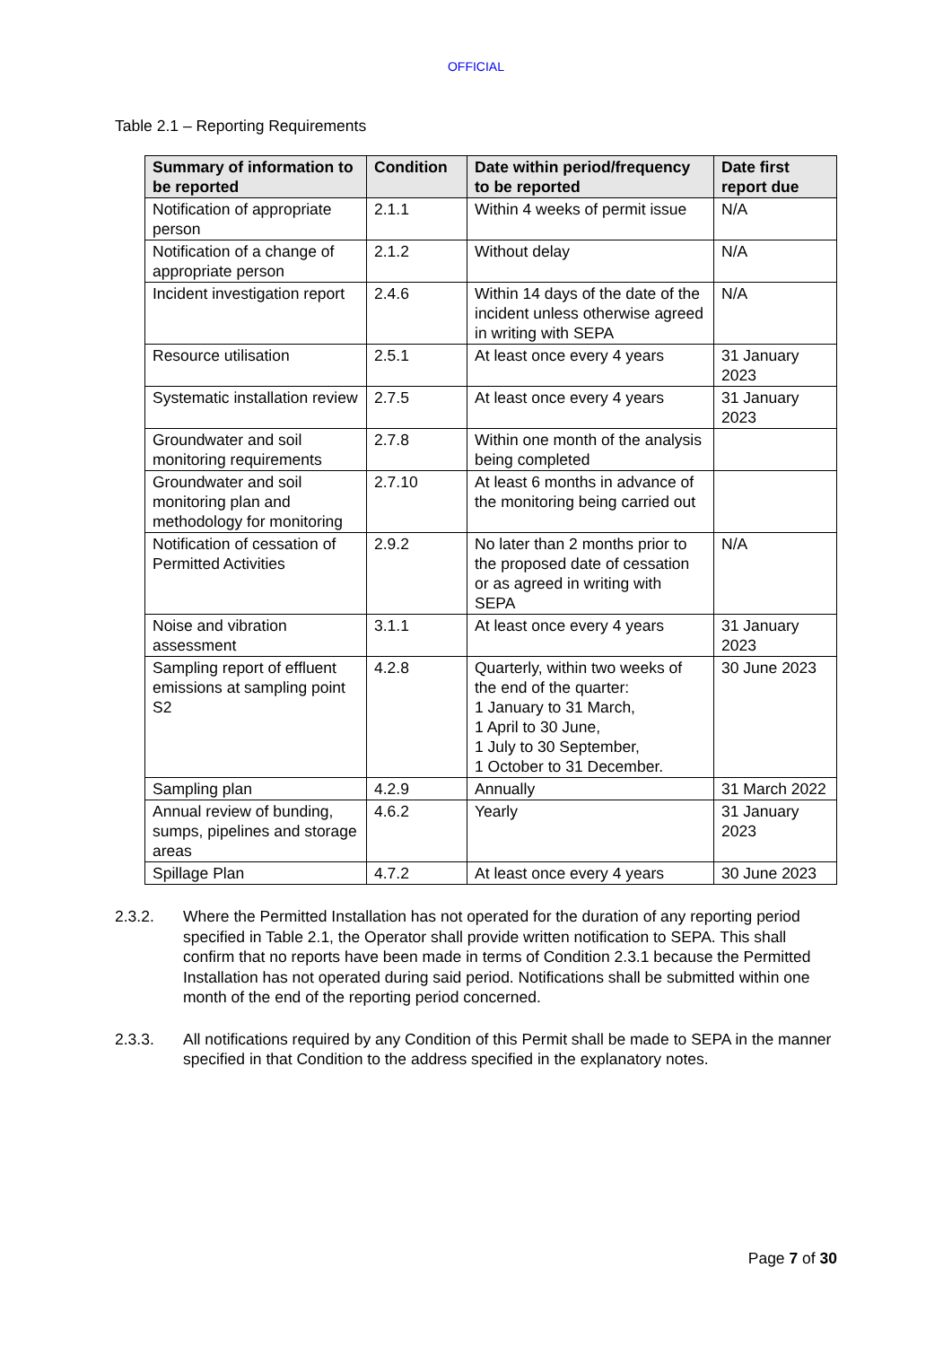OFFICIAL
Table 2.1 – Reporting Requirements
| Summary of information to be reported | Condition | Date within period/frequency to be reported | Date first report due |
| --- | --- | --- | --- |
| Notification of appropriate person | 2.1.1 | Within 4 weeks of permit issue | N/A |
| Notification of a change of appropriate person | 2.1.2 | Without delay | N/A |
| Incident investigation report | 2.4.6 | Within 14 days of the date of the incident unless otherwise agreed in writing with SEPA | N/A |
| Resource utilisation | 2.5.1 | At least once every 4 years | 31 January 2023 |
| Systematic installation review | 2.7.5 | At least once every 4 years | 31 January 2023 |
| Groundwater and soil monitoring requirements | 2.7.8 | Within one month of the analysis being completed | |
| Groundwater and soil monitoring plan and methodology for monitoring | 2.7.10 | At least 6 months in advance of the monitoring being carried out | |
| Notification of cessation of Permitted Activities | 2.9.2 | No later than 2 months prior to the proposed date of cessation or as agreed in writing with SEPA | N/A |
| Noise and vibration assessment | 3.1.1 | At least once every 4 years | 31 January 2023 |
| Sampling report of effluent emissions at sampling point S2 | 4.2.8 | Quarterly, within two weeks of the end of the quarter: 1 January to 31 March, 1 April to 30 June, 1 July to 30 September, 1 October to 31 December. | 30 June 2023 |
| Sampling plan | 4.2.9 | Annually | 31 March 2022 |
| Annual review of bunding, sumps, pipelines and storage areas | 4.6.2 | Yearly | 31 January 2023 |
| Spillage Plan | 4.7.2 | At least once every 4 years | 30 June 2023 |
2.3.2. Where the Permitted Installation has not operated for the duration of any reporting period specified in Table 2.1, the Operator shall provide written notification to SEPA. This shall confirm that no reports have been made in terms of Condition 2.3.1 because the Permitted Installation has not operated during said period. Notifications shall be submitted within one month of the end of the reporting period concerned.
2.3.3. All notifications required by any Condition of this Permit shall be made to SEPA in the manner specified in that Condition to the address specified in the explanatory notes.
Page 7 of 30